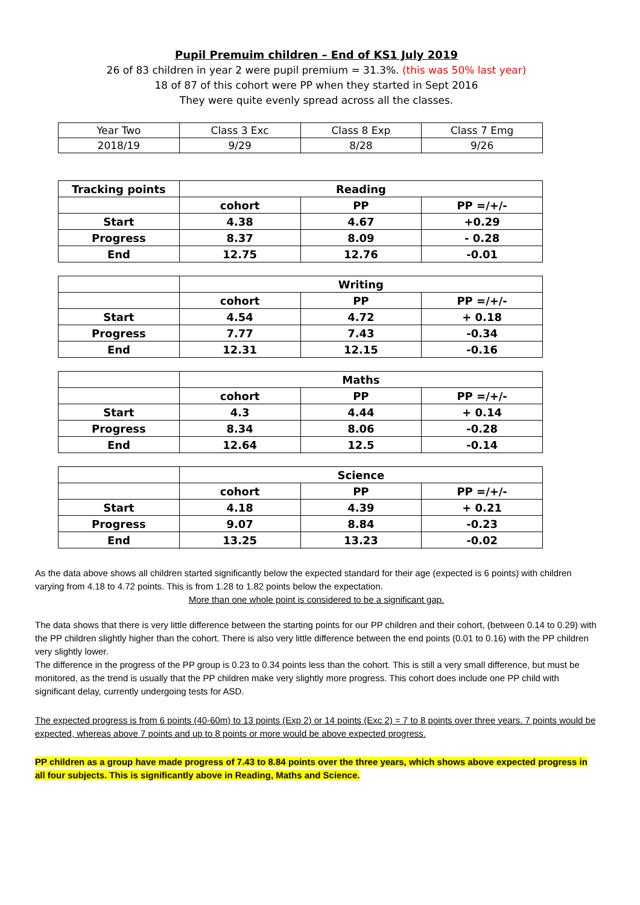Pupil Premuim children – End of KS1 July 2019
26 of 83 children in year 2 were pupil premium = 31.3%. (this was 50% last year)
18 of 87 of this cohort were PP when they started in Sept 2016
They were quite evenly spread across all the classes.
| Year Two | Class 3 Exc | Class 8 Exp | Class 7 Emg |
| 2018/19 | 9/29 | 8/28 | 9/26 |
| Tracking points | Reading | | |
| | cohort | PP | PP =/+/- |
| Start | 4.38 | 4.67 | +0.29 |
| Progress | 8.37 | 8.09 | - 0.28 |
| End | 12.75 | 12.76 | -0.01 |
| | Writing | | |
| | cohort | PP | PP =/+/- |
| Start | 4.54 | 4.72 | + 0.18 |
| Progress | 7.77 | 7.43 | -0.34 |
| End | 12.31 | 12.15 | -0.16 |
| | Maths | | |
| | cohort | PP | PP =/+/- |
| Start | 4.3 | 4.44 | + 0.14 |
| Progress | 8.34 | 8.06 | -0.28 |
| End | 12.64 | 12.5 | -0.14 |
| | Science | | |
| | cohort | PP | PP =/+/- |
| Start | 4.18 | 4.39 | + 0.21 |
| Progress | 9.07 | 8.84 | -0.23 |
| End | 13.25 | 13.23 | -0.02 |
As the data above shows all children started significantly below the expected standard for their age (expected is 6 points) with children varying from 4.18 to 4.72 points. This is from 1.28 to 1.82 points below the expectation.
More than one whole point is considered to be a significant gap.
The data shows that there is very little difference between the starting points for our PP children and their cohort, (between 0.14 to 0.29) with the PP children slightly higher than the cohort. There is also very little difference between the end points (0.01 to 0.16) with the PP children very slightly lower.
The difference in the progress of the PP group is 0.23 to 0.34 points less than the cohort. This is still a very small difference, but must be monitored, as the trend is usually that the PP children make very slightly more progress. This cohort does include one PP child with significant delay, currently undergoing tests for ASD.
The expected progress is from 6 points (40-60m) to 13 points (Exp 2) or 14 points (Exc 2) = 7 to 8 points over three years. 7 points would be expected, whereas above 7 points and up to 8 points or more would be above expected progress.
PP children as a group have made progress of 7.43 to 8.84 points over the three years, which shows above expected progress in all four subjects. This is significantly above in Reading, Maths and Science.